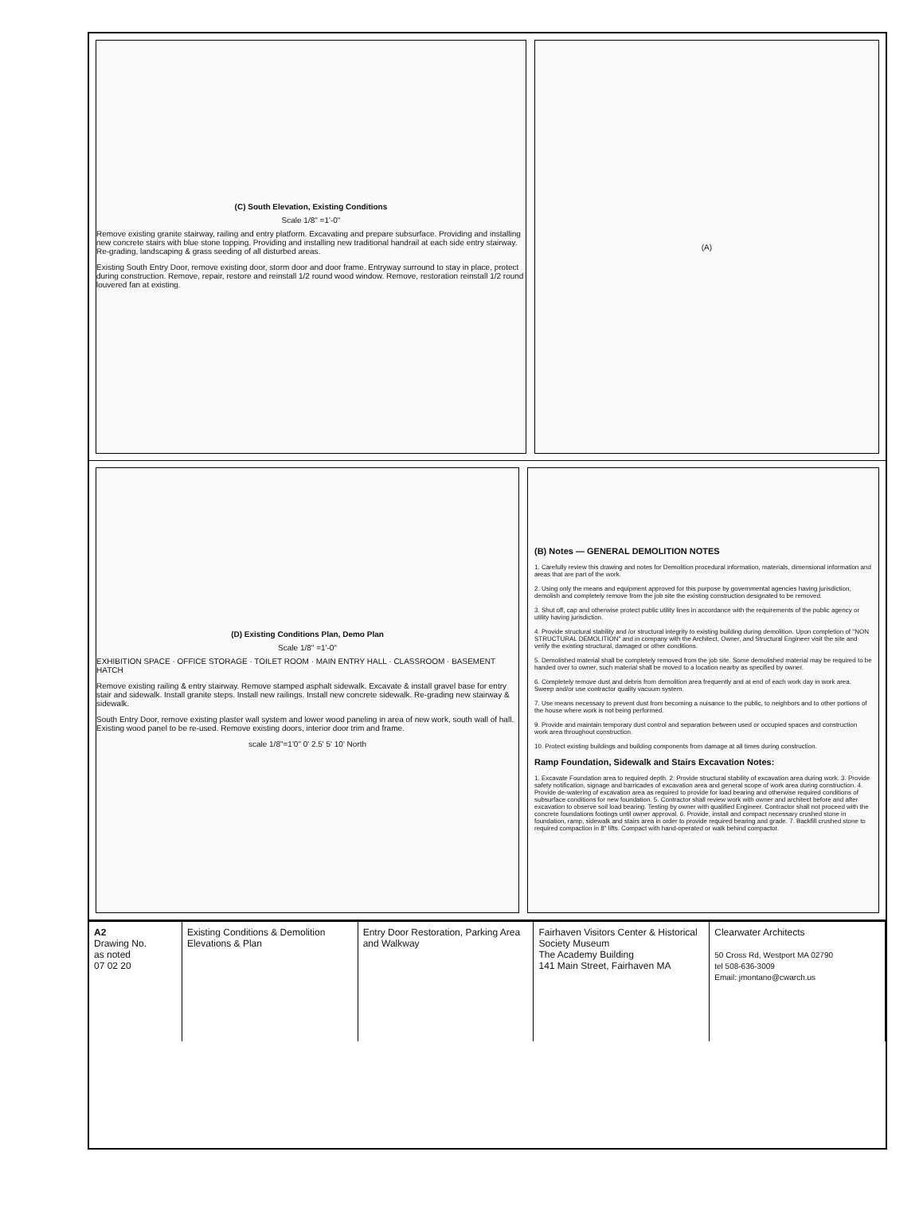(C) South Elevation, Existing Conditions
Scale 1/8" =1'-0"
Remove existing granite stairway, railing and entry platform. Excavating and prepare subsurface. Providing and installing new concrete stairs with blue stone topping. Providing and installing new traditional handrail at each side entry stairway. Re-grading, landscaping & grass seeding of all disturbed areas.
Existing South Entry Door, remove existing door, storm door and door frame. Entryway surround to stay in place, protect during construction. Remove, repair, restore and reinstall 1/2 round wood window. Remove, restoration reinstall 1/2 round louvered fan at existing.
(A)
(D) Existing Conditions Plan, Demo Plan
Scale 1/8" =1'-0"
EXHIBITION SPACE · OFFICE STORAGE · TOILET ROOM · MAIN ENTRY HALL · CLASSROOM · BASEMENT HATCH
Remove existing railing & entry stairway. Remove stamped asphalt sidewalk. Excavate & install gravel base for entry stair and sidewalk. Install granite steps. Install new railings. Install new concrete sidewalk. Re-grading new stairway & sidewalk.
South Entry Door, remove existing plaster wall system and lower wood paneling in area of new work, south wall of hall. Existing wood panel to be re-used. Remove existing doors, interior door trim and frame.
scale 1/8"=1'0" 0' 2.5' 5' 10' North
(B) Notes — GENERAL DEMOLITION NOTES
1. Carefully review this drawing and notes for Demolition procedural information, materials, dimensional information and areas that are part of the work.
2. Using only the means and equipment approved for this purpose by governmental agencies having jurisdiction, demolish and completely remove from the job site the existing construction designated to be removed.
3. Shut off, cap and otherwise protect public utility lines in accordance with the requirements of the public agency or utility having jurisdiction.
4. Provide structural stability and /or structural integrity to existing building during demolition. Upon completion of "NON STRUCTURAL DEMOLITION" and in company with the Architect, Owner, and Structural Engineer visit the site and verify the existing structural, damaged or other conditions.
5. Demolished material shall be completely removed from the job site. Some demolished material may be required to be handed over to owner, such material shall be moved to a location nearby as specified by owner.
6. Completely remove dust and debris from demolition area frequently and at end of each work day in work area. Sweep and/or use contractor quality vacuum system.
7. Use means necessary to prevent dust from becoming a nuisance to the public, to neighbors and to other portions of the house where work is not being performed.
9. Provide and maintain temporary dust control and separation between used or occupied spaces and construction work area throughout construction.
10. Protect existing buildings and building components from damage at all times during construction.
Ramp Foundation, Sidewalk and Stairs Excavation Notes:
1. Excavate Foundation area to required depth. 2. Provide structural stability of excavation area during work. 3. Provide safety notification, signage and barricades of excavation area and general scope of work area during construction. 4. Provide de-watering of excavation area as required to provide for load bearing and otherwise required conditions of subsurface conditions for new foundation. 5. Contractor shall review work with owner and architect before and after excavation to observe soil load bearing. Testing by owner with qualified Engineer. Contractor shall not proceed with the concrete foundations footings until owner approval. 6. Provide, install and compact necessary crushed stone in foundation, ramp, sidewalk and stairs area in order to provide required bearing and grade. 7. Backfill crushed stone to required compaction in 8" lifts. Compact with hand-operated or walk behind compactor.
A2
Drawing No.
as noted
07 02 20
Existing Conditions & Demolition Elevations & Plan
Entry Door Restoration, Parking Area and Walkway
Fairhaven Visitors Center & Historical Society Museum
The Academy Building
141 Main Street, Fairhaven MA
Clearwater Architects
50 Cross Rd, Westport MA 02790
tel 508-636-3009
Email: jmontano@cwarch.us